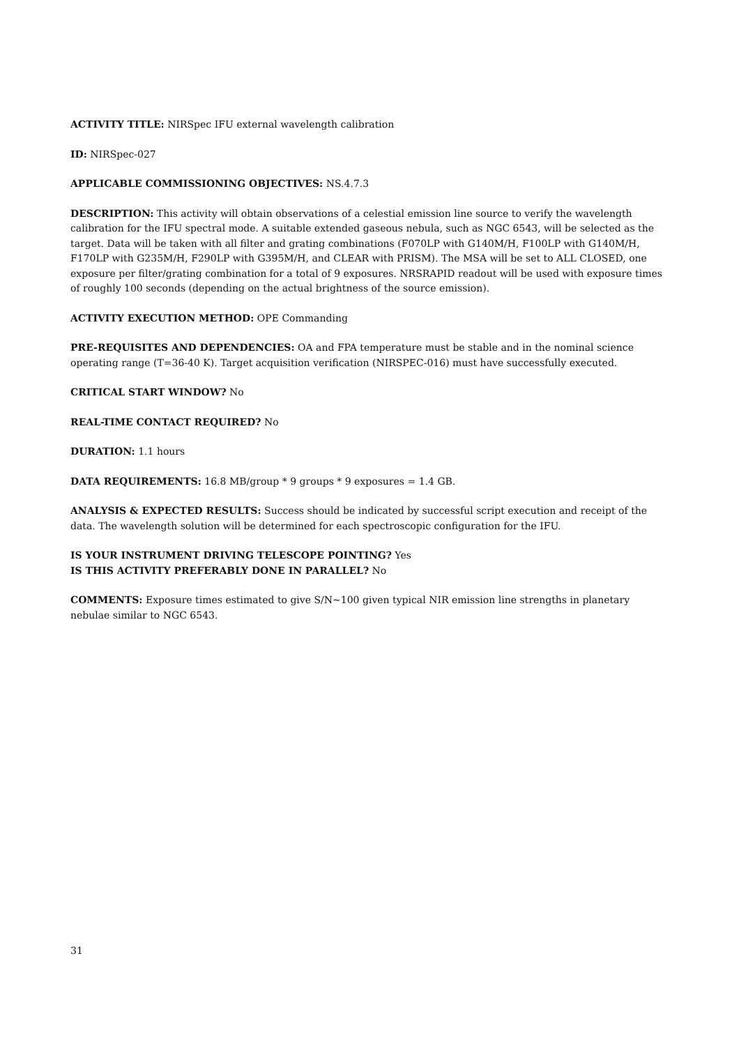ACTIVITY TITLE: NIRSpec IFU external wavelength calibration
ID: NIRSpec-027
APPLICABLE COMMISSIONING OBJECTIVES: NS.4.7.3
DESCRIPTION: This activity will obtain observations of a celestial emission line source to verify the wavelength calibration for the IFU spectral mode. A suitable extended gaseous nebula, such as NGC 6543, will be selected as the target. Data will be taken with all filter and grating combinations (F070LP with G140M/H, F100LP with G140M/H, F170LP with G235M/H, F290LP with G395M/H, and CLEAR with PRISM). The MSA will be set to ALL CLOSED, one exposure per filter/grating combination for a total of 9 exposures. NRSRAPID readout will be used with exposure times of roughly 100 seconds (depending on the actual brightness of the source emission).
ACTIVITY EXECUTION METHOD: OPE Commanding
PRE-REQUISITES AND DEPENDENCIES: OA and FPA temperature must be stable and in the nominal science operating range (T=36-40 K). Target acquisition verification (NIRSPEC-016) must have successfully executed.
CRITICAL START WINDOW? No
REAL-TIME CONTACT REQUIRED? No
DURATION: 1.1 hours
DATA REQUIREMENTS: 16.8 MB/group * 9 groups * 9 exposures = 1.4 GB.
ANALYSIS & EXPECTED RESULTS: Success should be indicated by successful script execution and receipt of the data. The wavelength solution will be determined for each spectroscopic configuration for the IFU.
IS YOUR INSTRUMENT DRIVING TELESCOPE POINTING? Yes
IS THIS ACTIVITY PREFERABLY DONE IN PARALLEL? No
COMMENTS: Exposure times estimated to give S/N~100 given typical NIR emission line strengths in planetary nebulae similar to NGC 6543.
31